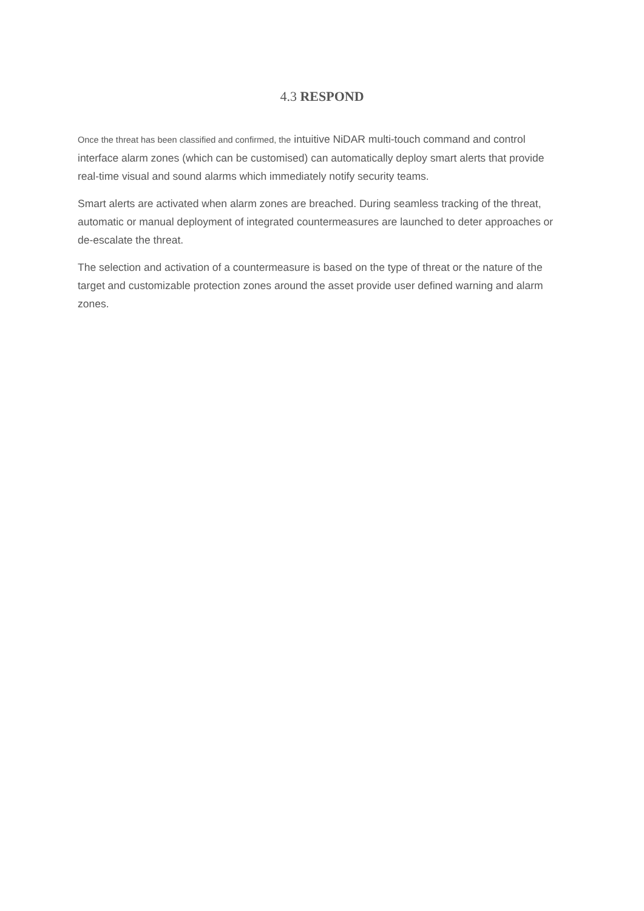4.3 RESPOND
Once the threat has been classified and confirmed, the intuitive NiDAR multi-touch command and control interface alarm zones (which can be customised) can automatically deploy smart alerts that provide real-time visual and sound alarms which immediately notify security teams.
Smart alerts are activated when alarm zones are breached. During seamless tracking of the threat, automatic or manual deployment of integrated countermeasures are launched to deter approaches or de-escalate the threat.
The selection and activation of a countermeasure is based on the type of threat or the nature of the target and customizable protection zones around the asset provide user defined warning and alarm zones.